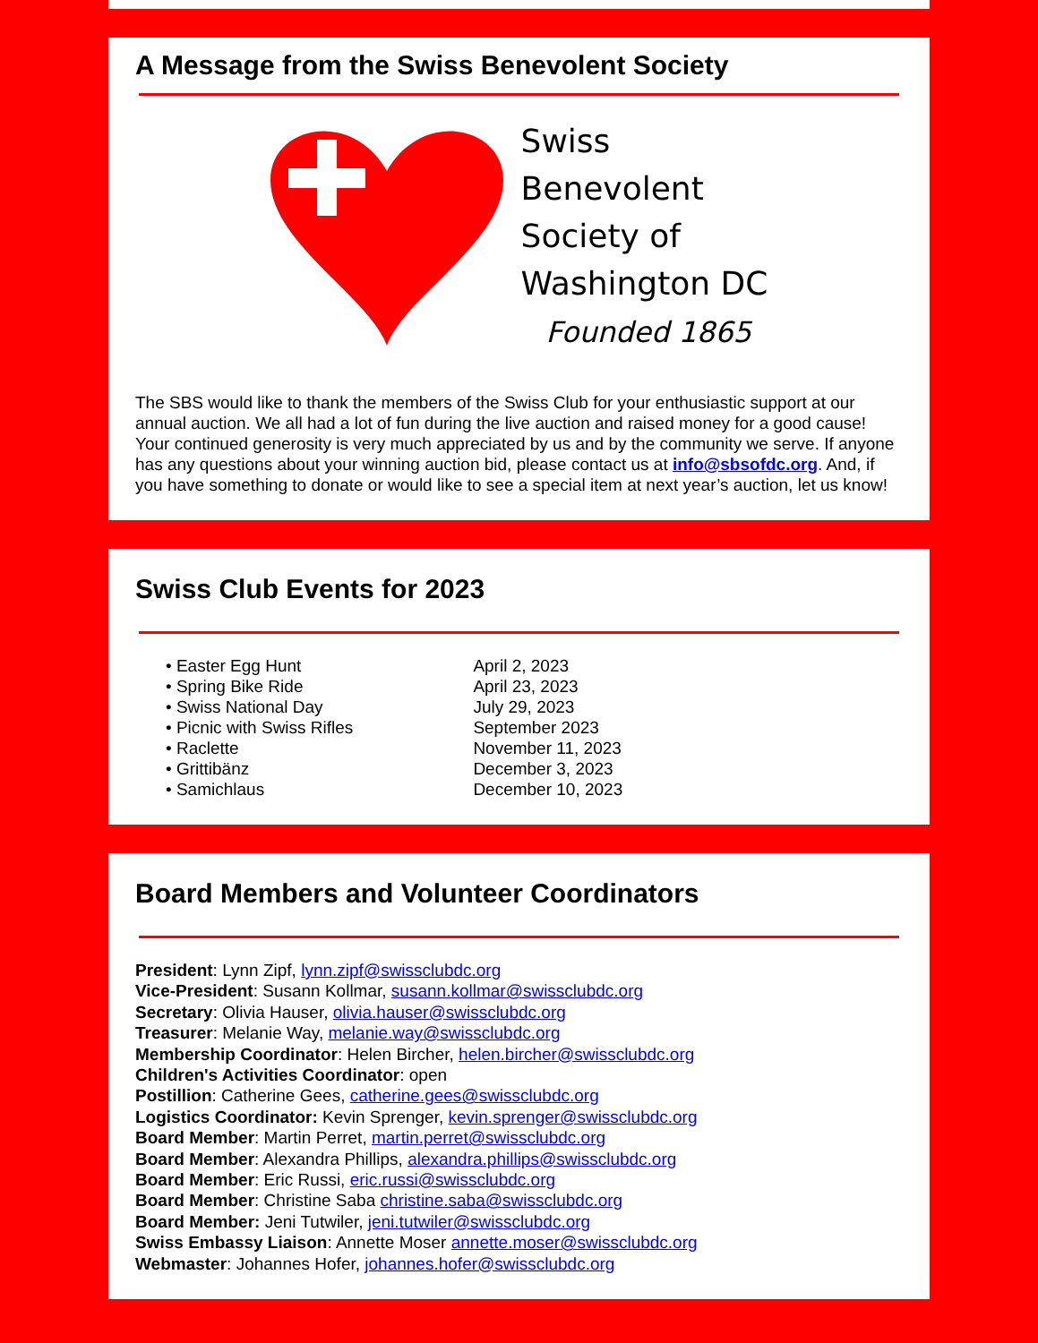A Message from the Swiss Benevolent Society
Swiss
Benevolent
Society of
Washington DC
Founded 1865
The SBS would like to thank the members of the Swiss Club for your enthusiastic support at our annual auction. We all had a lot of fun during the live auction and raised money for a good cause! Your continued generosity is very much appreciated by us and by the community we serve. If anyone has any questions about your winning auction bid, please contact us at info@sbsofdc.org. And, if you have something to donate or would like to see a special item at next year’s auction, let us know!
Swiss Club Events for 2023
| • Easter Egg Hunt | April 2, 2023 |
| • Spring Bike Ride | April 23, 2023 |
| • Swiss National Day | July 29, 2023 |
| • Picnic with Swiss Rifles | September 2023 |
| • Raclette | November 11, 2023 |
| • Grittibänz | December 3, 2023 |
| • Samichlaus | December 10, 2023 |
Board Members and Volunteer Coordinators
President: Lynn Zipf, lynn.zipf@swissclubdc.org
Vice-President: Susann Kollmar, susann.kollmar@swissclubdc.org
Secretary: Olivia Hauser, olivia.hauser@swissclubdc.org
Treasurer: Melanie Way, melanie.way@swissclubdc.org
Membership Coordinator: Helen Bircher, helen.bircher@swissclubdc.org
Children's Activities Coordinator: open
Postillion: Catherine Gees, catherine.gees@swissclubdc.org
Logistics Coordinator: Kevin Sprenger, kevin.sprenger@swissclubdc.org
Board Member: Martin Perret, martin.perret@swissclubdc.org
Board Member: Alexandra Phillips, alexandra.phillips@swissclubdc.org
Board Member: Eric Russi, eric.russi@swissclubdc.org
Board Member: Christine Saba christine.saba@swissclubdc.org
Board Member: Jeni Tutwiler, jeni.tutwiler@swissclubdc.org
Swiss Embassy Liaison: Annette Moser annette.moser@swissclubdc.org
Webmaster: Johannes Hofer, johannes.hofer@swissclubdc.org